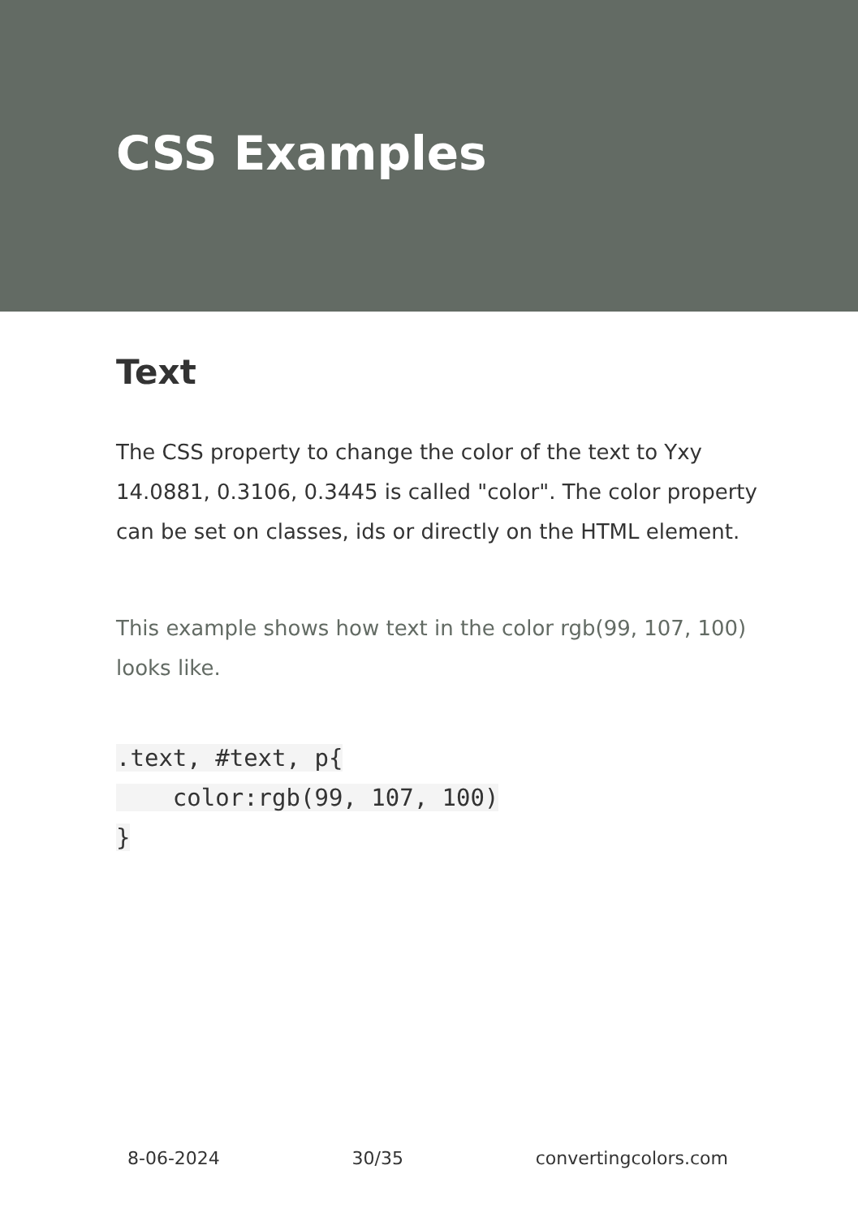CSS Examples
Text
The CSS property to change the color of the text to Yxy 14.0881, 0.3106, 0.3445 is called "color". The color property can be set on classes, ids or directly on the HTML element.
This example shows how text in the color rgb(99, 107, 100) looks like.
.text, #text, p{
color:rgb(99, 107, 100)
}
8-06-2024 30/35 convertingcolors.com